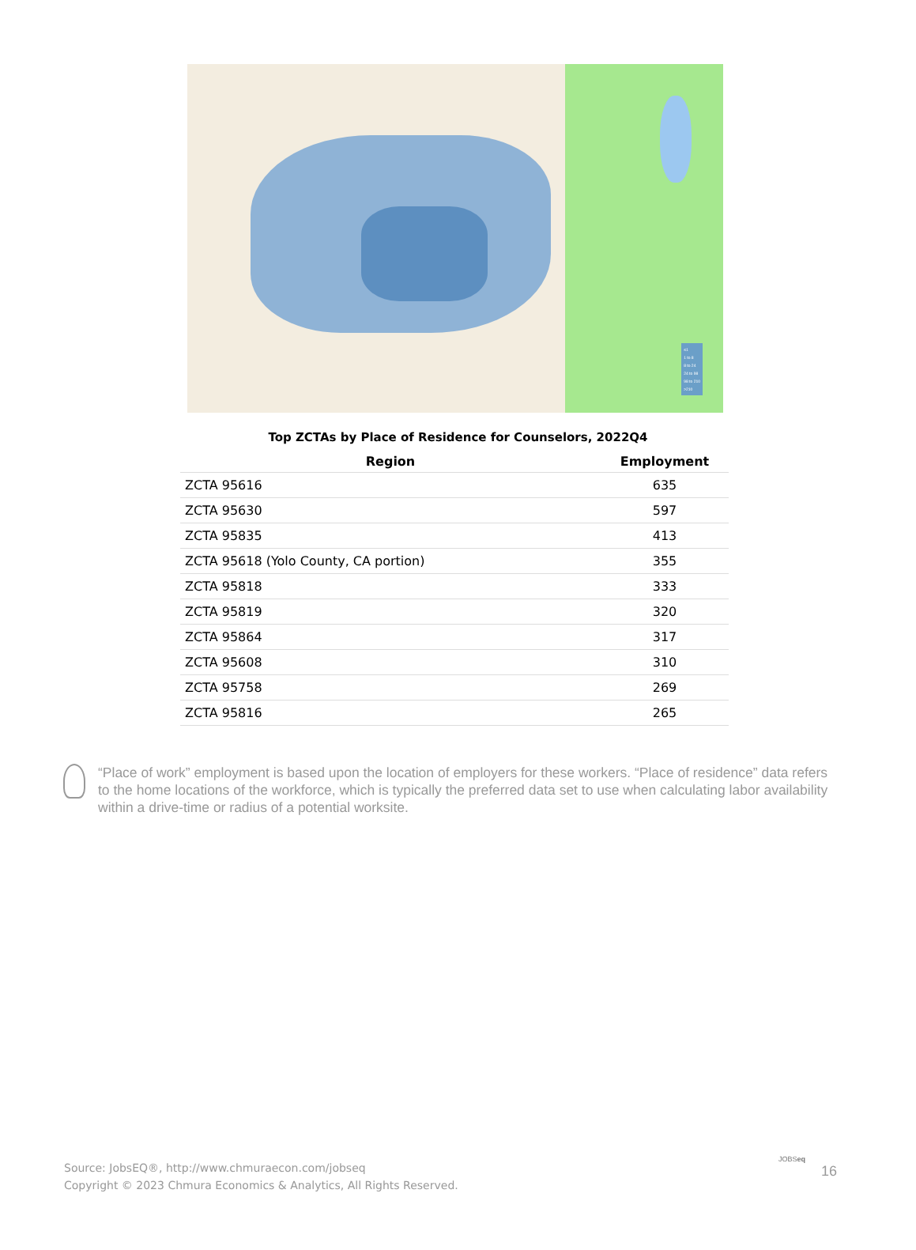≤1
1 to 8
8 to 24
24 to 98
98 to 210
>210
Top ZCTAs by Place of Residence for Counselors, 2022Q4
| Region | Employment |
| --- | --- |
| ZCTA 95616 | 635 |
| ZCTA 95630 | 597 |
| ZCTA 95835 | 413 |
| ZCTA 95618 (Yolo County, CA portion) | 355 |
| ZCTA 95818 | 333 |
| ZCTA 95819 | 320 |
| ZCTA 95864 | 317 |
| ZCTA 95608 | 310 |
| ZCTA 95758 | 269 |
| ZCTA 95816 | 265 |
“Place of work” employment is based upon the location of employers for these workers. “Place of residence” data refers to the home locations of the workforce, which is typically the preferred data set to use when calculating labor availability within a drive-time or radius of a potential worksite.
Source: JobsEQ®, http://www.chmuraecon.com/jobseq
Copyright © 2023 Chmura Economics & Analytics, All Rights Reserved.
JOBSeq
16